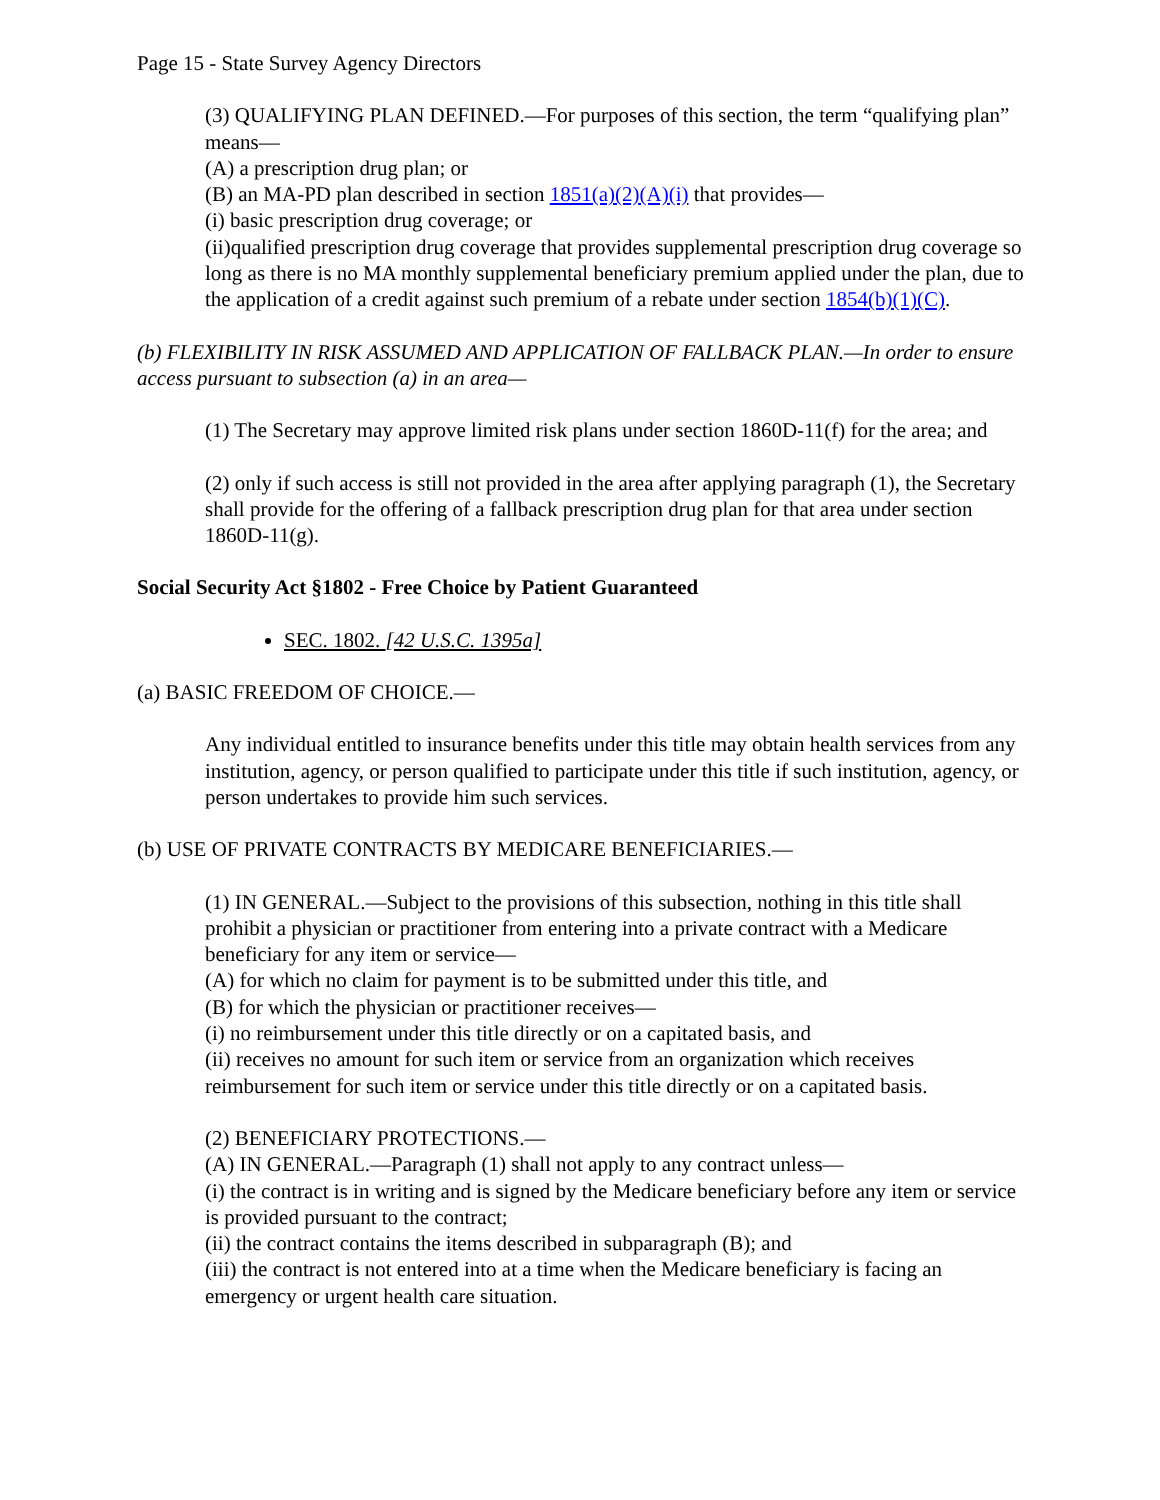Page 15 - State Survey Agency Directors
(3) QUALIFYING PLAN DEFINED.—For purposes of this section, the term “qualifying plan” means—
(A) a prescription drug plan; or
(B) an MA-PD plan described in section 1851(a)(2)(A)(i) that provides—
(i) basic prescription drug coverage; or
(ii)qualified prescription drug coverage that provides supplemental prescription drug coverage so long as there is no MA monthly supplemental beneficiary premium applied under the plan, due to the application of a credit against such premium of a rebate under section 1854(b)(1)(C).
(b) FLEXIBILITY IN RISK ASSUMED AND APPLICATION OF FALLBACK PLAN.—In order to ensure access pursuant to subsection (a) in an area—
(1) The Secretary may approve limited risk plans under section 1860D-11(f) for the area; and
(2) only if such access is still not provided in the area after applying paragraph (1), the Secretary shall provide for the offering of a fallback prescription drug plan for that area under section 1860D-11(g).
Social Security Act §1802 - Free Choice by Patient Guaranteed
SEC. 1802. [42 U.S.C. 1395a]
(a) BASIC FREEDOM OF CHOICE.—
Any individual entitled to insurance benefits under this title may obtain health services from any institution, agency, or person qualified to participate under this title if such institution, agency, or person undertakes to provide him such services.
(b) USE OF PRIVATE CONTRACTS BY MEDICARE BENEFICIARIES.—
(1) IN GENERAL.—Subject to the provisions of this subsection, nothing in this title shall prohibit a physician or practitioner from entering into a private contract with a Medicare beneficiary for any item or service—
(A) for which no claim for payment is to be submitted under this title, and
(B) for which the physician or practitioner receives—
(i) no reimbursement under this title directly or on a capitated basis, and
(ii) receives no amount for such item or service from an organization which receives reimbursement for such item or service under this title directly or on a capitated basis.
(2) BENEFICIARY PROTECTIONS.—
(A) IN GENERAL.—Paragraph (1) shall not apply to any contract unless—
(i) the contract is in writing and is signed by the Medicare beneficiary before any item or service is provided pursuant to the contract;
(ii) the contract contains the items described in subparagraph (B); and
(iii) the contract is not entered into at a time when the Medicare beneficiary is facing an emergency or urgent health care situation.